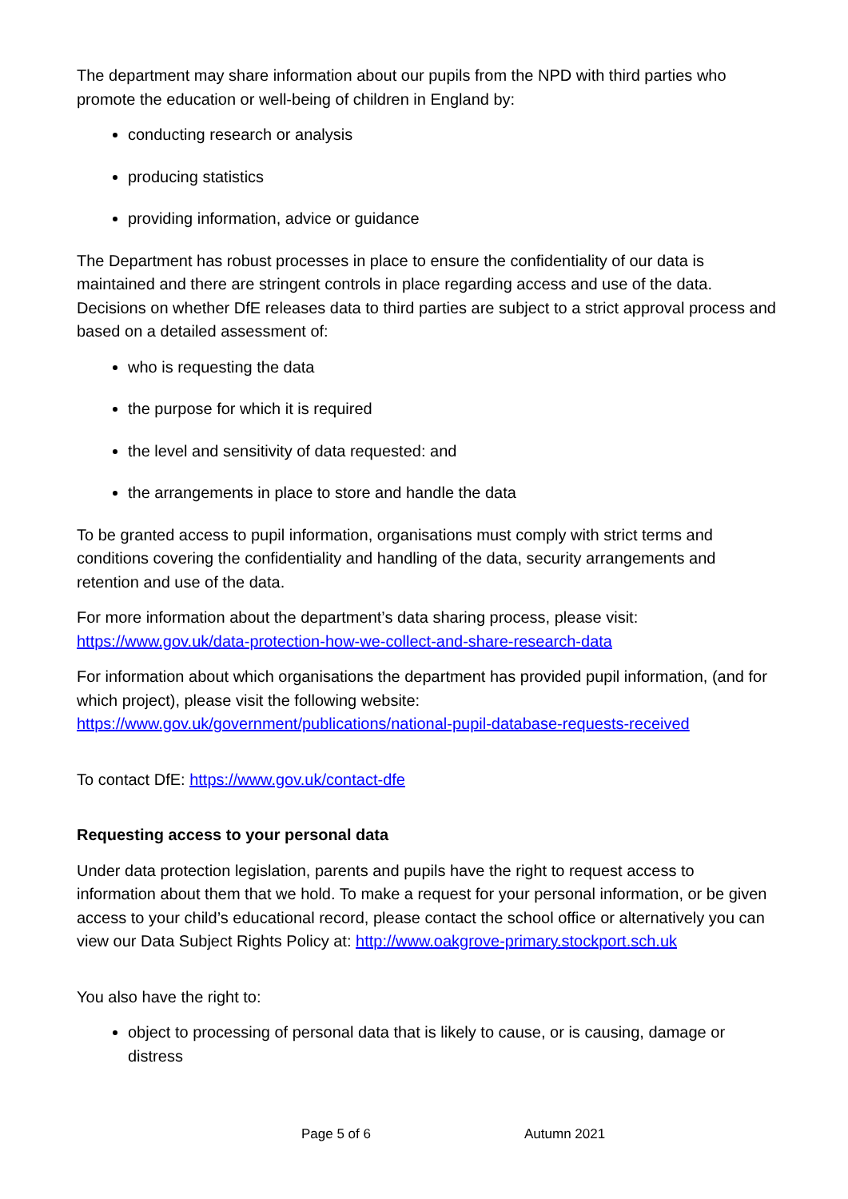The department may share information about our pupils from the NPD with third parties who promote the education or well-being of children in England by:
conducting research or analysis
producing statistics
providing information, advice or guidance
The Department has robust processes in place to ensure the confidentiality of our data is maintained and there are stringent controls in place regarding access and use of the data. Decisions on whether DfE releases data to third parties are subject to a strict approval process and based on a detailed assessment of:
who is requesting the data
the purpose for which it is required
the level and sensitivity of data requested: and
the arrangements in place to store and handle the data
To be granted access to pupil information, organisations must comply with strict terms and conditions covering the confidentiality and handling of the data, security arrangements and retention and use of the data.
For more information about the department’s data sharing process, please visit: https://www.gov.uk/data-protection-how-we-collect-and-share-research-data
For information about which organisations the department has provided pupil information, (and for which project), please visit the following website: https://www.gov.uk/government/publications/national-pupil-database-requests-received
To contact DfE: https://www.gov.uk/contact-dfe
Requesting access to your personal data
Under data protection legislation, parents and pupils have the right to request access to information about them that we hold. To make a request for your personal information, or be given access to your child’s educational record, please contact the school office or alternatively you can view our Data Subject Rights Policy at: http://www.oakgrove-primary.stockport.sch.uk
You also have the right to:
object to processing of personal data that is likely to cause, or is causing, damage or distress
Page 5 of 6 Autumn 2021